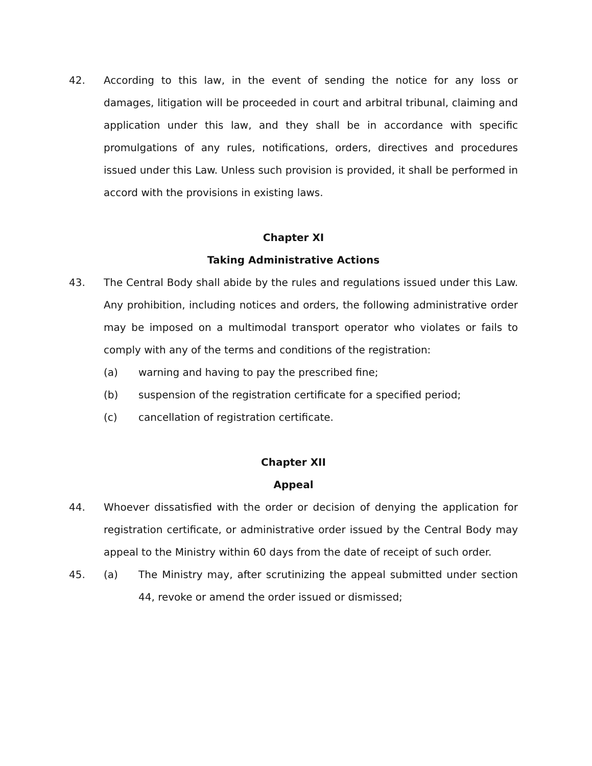42. According to this law, in the event of sending the notice for any loss or damages, litigation will be proceeded in court and arbitral tribunal, claiming and application under this law, and they shall be in accordance with specific promulgations of any rules, notifications, orders, directives and procedures issued under this Law. Unless such provision is provided, it shall be performed in accord with the provisions in existing laws.
Chapter XI
Taking Administrative Actions
43. The Central Body shall abide by the rules and regulations issued under this Law. Any prohibition, including notices and orders, the following administrative order may be imposed on a multimodal transport operator who violates or fails to comply with any of the terms and conditions of the registration:
(a) warning and having to pay the prescribed fine;
(b) suspension of the registration certificate for a specified period;
(c) cancellation of registration certificate.
Chapter XII
Appeal
44. Whoever dissatisfied with the order or decision of denying the application for registration certificate, or administrative order issued by the Central Body may appeal to the Ministry within 60 days from the date of receipt of such order.
45. (a) The Ministry may, after scrutinizing the appeal submitted under section 44, revoke or amend the order issued or dismissed;